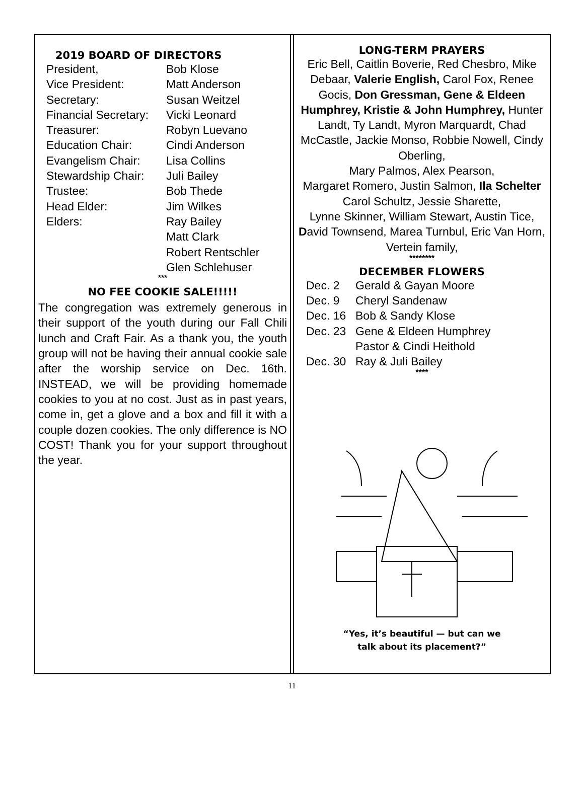2019 BOARD OF DIRECTORS
President, Bob Klose
Vice President: Matt Anderson
Secretary: Susan Weitzel
Financial Secretary: Vicki Leonard
Treasurer: Robyn Luevano
Education Chair: Cindi Anderson
Evangelism Chair: Lisa Collins
Stewardship Chair: Juli Bailey
Trustee: Bob Thede
Head Elder: Jim Wilkes
Elders: Ray Bailey
Matt Clark
Robert Rentschler
Glen Schlehuser
***
NO FEE COOKIE SALE!!!!!
The congregation was extremely generous in their support of the youth during our Fall Chili lunch and Craft Fair. As a thank you, the youth group will not be having their annual cookie sale after the worship service on Dec. 16th. INSTEAD, we will be providing homemade cookies to you at no cost. Just as in past years, come in, get a glove and a box and fill it with a couple dozen cookies. The only difference is NO COST! Thank you for your support throughout the year.
LONG-TERM PRAYERS
Eric Bell, Caitlin Boverie, Red Chesbro, Mike Debaar, Valerie English, Carol Fox, Renee Gocis, Don Gressman, Gene & Eldeen Humphrey, Kristie & John Humphrey, Hunter Landt, Ty Landt, Myron Marquardt, Chad McCastle, Jackie Monso, Robbie Nowell, Cindy Oberling,
Mary Palmos, Alex Pearson,
Margaret Romero, Justin Salmon, Ila Schelter
Carol Schultz, Jessie Sharette,
Lynne Skinner, William Stewart, Austin Tice, David Townsend, Marea Turnbul, Eric Van Horn,
Vertein family,
********
DECEMBER FLOWERS
Dec. 2 Gerald & Gayan Moore
Dec. 9 Cheryl Sandenaw
Dec. 16 Bob & Sandy Klose
Dec. 23 Gene & Eldeen Humphrey
Pastor & Cindi Heithold
Dec. 30 Ray & Juli Bailey
****
“Yes, it’s beautiful — but can we
talk about its placement?”
11